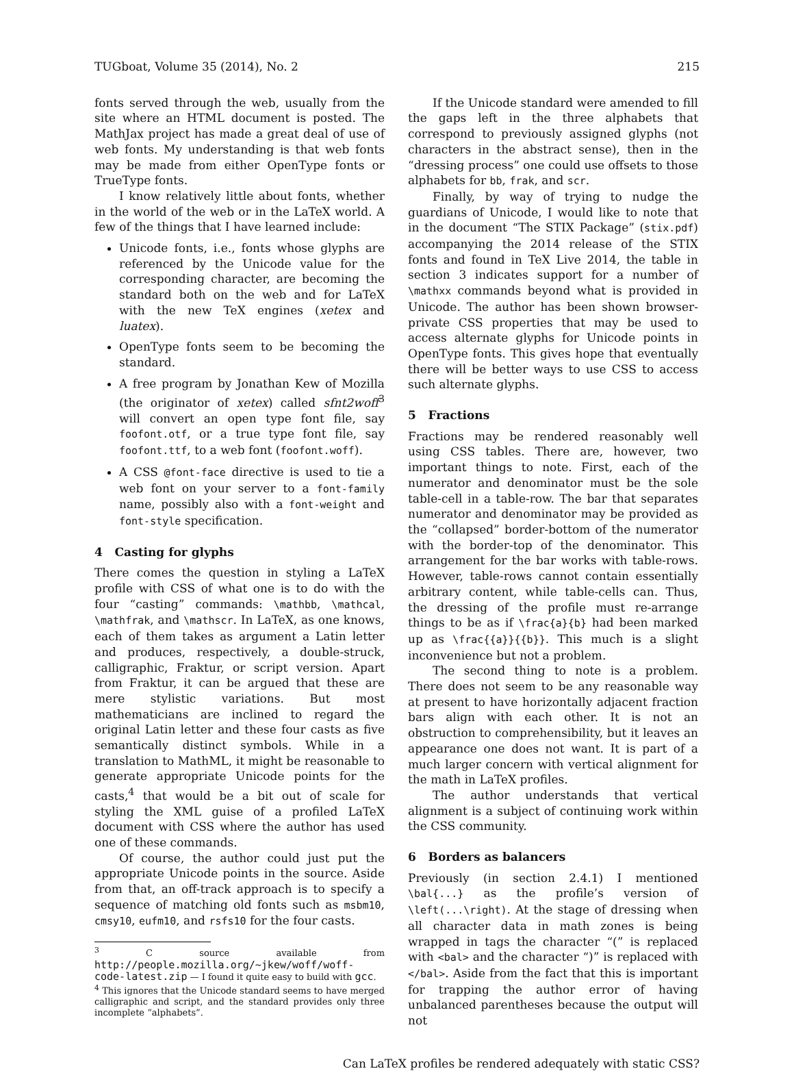TUGboat, Volume 35 (2014), No. 2 215
fonts served through the web, usually from the site where an HTML document is posted. The MathJax project has made a great deal of use of web fonts. My understanding is that web fonts may be made from either OpenType fonts or TrueType fonts.
I know relatively little about fonts, whether in the world of the web or in the LaTeX world. A few of the things that I have learned include:
Unicode fonts, i.e., fonts whose glyphs are referenced by the Unicode value for the corresponding character, are becoming the standard both on the web and for LaTeX with the new TeX engines (xetex and luatex).
OpenType fonts seem to be becoming the standard.
A free program by Jonathan Kew of Mozilla (the originator of xetex) called sfnt2woff<sup>3</sup> will convert an open type font file, say foofont.otf, or a true type font file, say foofont.ttf, to a web font (foofont.woff).
A CSS @font-face directive is used to tie a web font on your server to a font-family name, possibly also with a font-weight and font-style specification.
4 Casting for glyphs
There comes the question in styling a LaTeX profile with CSS of what one is to do with the four “casting” commands: \mathbb, \mathcal, \mathfrak, and \mathscr. In LaTeX, as one knows, each of them takes as argument a Latin letter and produces, respectively, a double-struck, calligraphic, Fraktur, or script version. Apart from Fraktur, it can be argued that these are mere stylistic variations. But most mathematicians are inclined to regard the original Latin letter and these four casts as five semantically distinct symbols. While in a translation to MathML, it might be reasonable to generate appropriate Unicode points for the casts,<sup>4</sup> that would be a bit out of scale for styling the XML guise of a profiled LaTeX document with CSS where the author has used one of these commands.
Of course, the author could just put the appropriate Unicode points in the source. Aside from that, an off-track approach is to specify a sequence of matching old fonts such as msbm10, cmsy10, eufm10, and rsfs10 for the four casts.
<sup>3</sup> C source available from http://people.mozilla.org/~jkew/woff/woff-code-latest.zip — I found it quite easy to build with gcc.
<sup>4</sup> This ignores that the Unicode standard seems to have merged calligraphic and script, and the standard provides only three incomplete “alphabets”.
If the Unicode standard were amended to fill the gaps left in the three alphabets that correspond to previously assigned glyphs (not characters in the abstract sense), then in the “dressing process” one could use offsets to those alphabets for bb, frak, and scr.
Finally, by way of trying to nudge the guardians of Unicode, I would like to note that in the document “The STIX Package” (stix.pdf) accompanying the 2014 release of the STIX fonts and found in TeX Live 2014, the table in section 3 indicates support for a number of \mathxx commands beyond what is provided in Unicode. The author has been shown browser-private CSS properties that may be used to access alternate glyphs for Unicode points in OpenType fonts. This gives hope that eventually there will be better ways to use CSS to access such alternate glyphs.
5 Fractions
Fractions may be rendered reasonably well using CSS tables. There are, however, two important things to note. First, each of the numerator and denominator must be the sole table-cell in a table-row. The bar that separates numerator and denominator may be provided as the “collapsed” border-bottom of the numerator with the border-top of the denominator. This arrangement for the bar works with table-rows. However, table-rows cannot contain essentially arbitrary content, while table-cells can. Thus, the dressing of the profile must re-arrange things to be as if \frac{a}{b} had been marked up as \frac{{a}}{{b}}. This much is a slight inconvenience but not a problem.
The second thing to note is a problem. There does not seem to be any reasonable way at present to have horizontally adjacent fraction bars align with each other. It is not an obstruction to comprehensibility, but it leaves an appearance one does not want. It is part of a much larger concern with vertical alignment for the math in LaTeX profiles.
The author understands that vertical alignment is a subject of continuing work within the CSS community.
6 Borders as balancers
Previously (in section 2.4.1) I mentioned \bal{...} as the profile’s version of \left(...\right). At the stage of dressing when all character data in math zones is being wrapped in tags the character “(” is replaced with <bal> and the character “)” is replaced with </bal>. Aside from the fact that this is important for trapping the author error of having unbalanced parentheses because the output will not
Can LaTeX profiles be rendered adequately with static CSS?